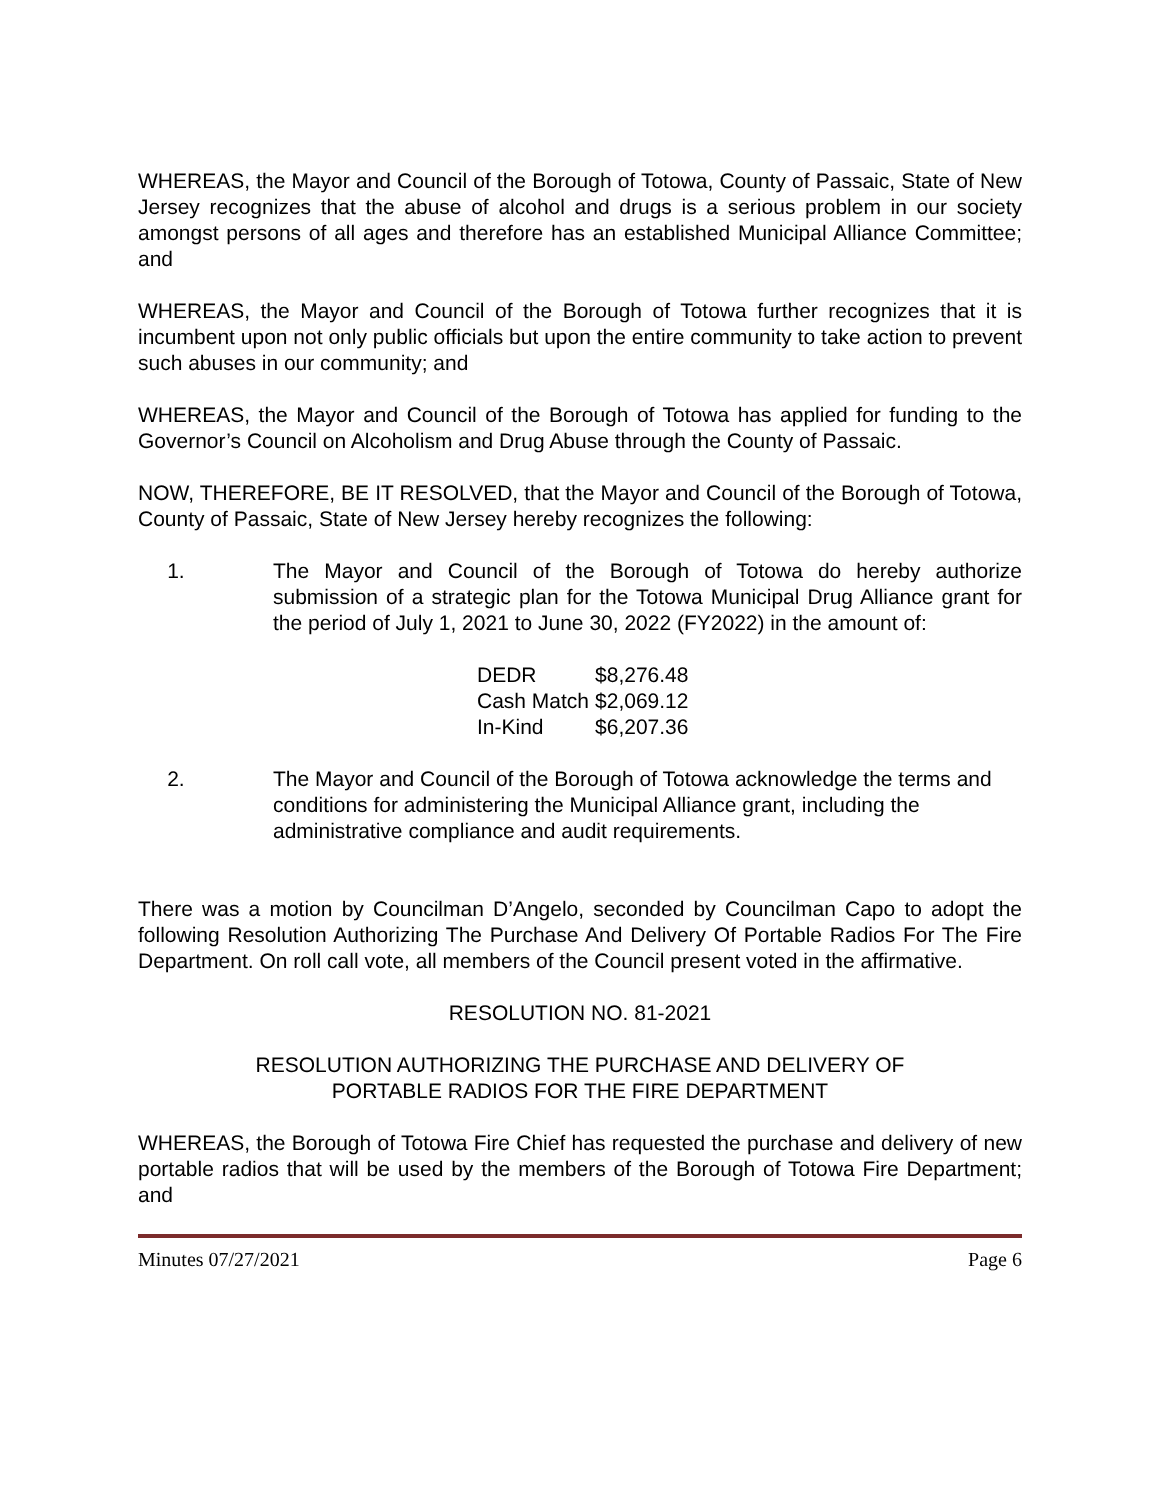WHEREAS, the Mayor and Council of the Borough of Totowa, County of Passaic, State of New Jersey recognizes that the abuse of alcohol and drugs is a serious problem in our society amongst persons of all ages and therefore has an established Municipal Alliance Committee; and
WHEREAS, the Mayor and Council of the Borough of Totowa further recognizes that it is incumbent upon not only public officials but upon the entire community to take action to prevent such abuses in our community; and
WHEREAS, the Mayor and Council of the Borough of Totowa has applied for funding to the Governor’s Council on Alcoholism and Drug Abuse through the County of Passaic.
NOW, THEREFORE, BE IT RESOLVED, that the Mayor and Council of the Borough of Totowa, County of Passaic, State of New Jersey hereby recognizes the following:
1. The Mayor and Council of the Borough of Totowa do hereby authorize submission of a strategic plan for the Totowa Municipal Drug Alliance grant for the period of July 1, 2021 to June 30, 2022 (FY2022) in the amount of:
| DEDR | $8,276.48 |
| Cash Match | $2,069.12 |
| In-Kind | $6,207.36 |
2. The Mayor and Council of the Borough of Totowa acknowledge the terms and conditions for administering the Municipal Alliance grant, including the administrative compliance and audit requirements.
There was a motion by Councilman D’Angelo, seconded by Councilman Capo to adopt the following Resolution Authorizing The Purchase And Delivery Of Portable Radios For The Fire Department. On roll call vote, all members of the Council present voted in the affirmative.
RESOLUTION NO. 81-2021
RESOLUTION AUTHORIZING THE PURCHASE AND DELIVERY OF
PORTABLE RADIOS FOR THE FIRE DEPARTMENT
WHEREAS, the Borough of Totowa Fire Chief has requested the purchase and delivery of new portable radios that will be used by the members of the Borough of Totowa Fire Department; and
Minutes 07/27/2021 Page 6